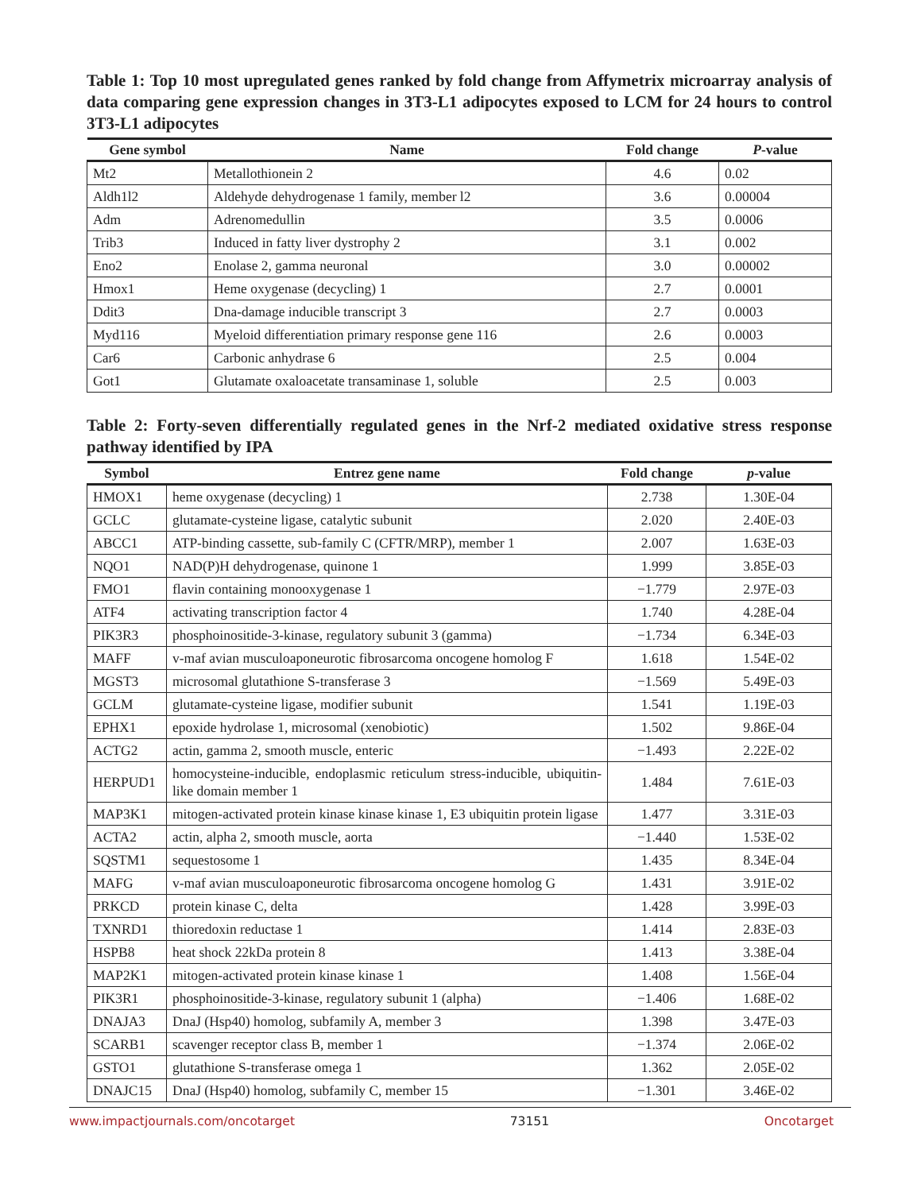Table 1: Top 10 most upregulated genes ranked by fold change from Affymetrix microarray analysis of data comparing gene expression changes in 3T3-L1 adipocytes exposed to LCM for 24 hours to control 3T3-L1 adipocytes
| Gene symbol | Name | Fold change | P -value |
| --- | --- | --- | --- |
| Mt2 | Metallothionein 2 | 4.6 | 0.02 |
| Aldh1l2 | Aldehyde dehydrogenase 1 family, member l2 | 3.6 | 0.00004 |
| Adm | Adrenomedullin | 3.5 | 0.0006 |
| Trib3 | Induced in fatty liver dystrophy 2 | 3.1 | 0.002 |
| Eno2 | Enolase 2, gamma neuronal | 3.0 | 0.00002 |
| Hmox1 | Heme oxygenase (decycling) 1 | 2.7 | 0.0001 |
| Ddit3 | Dna-damage inducible transcript 3 | 2.7 | 0.0003 |
| Myd116 | Myeloid differentiation primary response gene 116 | 2.6 | 0.0003 |
| Car6 | Carbonic anhydrase 6 | 2.5 | 0.004 |
| Got1 | Glutamate oxaloacetate transaminase 1, soluble | 2.5 | 0.003 |
Table 2: Forty-seven differentially regulated genes in the Nrf-2 mediated oxidative stress response pathway identified by IPA
| Symbol | Entrez gene name | Fold change | p -value |
| --- | --- | --- | --- |
| HMOX1 | heme oxygenase (decycling) 1 | 2.738 | 1.30E-04 |
| GCLC | glutamate-cysteine ligase, catalytic subunit | 2.020 | 2.40E-03 |
| ABCC1 | ATP-binding cassette, sub-family C (CFTR/MRP), member 1 | 2.007 | 1.63E-03 |
| NQO1 | NAD(P)H dehydrogenase, quinone 1 | 1.999 | 3.85E-03 |
| FMO1 | flavin containing monooxygenase 1 | −1.779 | 2.97E-03 |
| ATF4 | activating transcription factor 4 | 1.740 | 4.28E-04 |
| PIK3R3 | phosphoinositide-3-kinase, regulatory subunit 3 (gamma) | −1.734 | 6.34E-03 |
| MAFF | v-maf avian musculoaponeurotic fibrosarcoma oncogene homolog F | 1.618 | 1.54E-02 |
| MGST3 | microsomal glutathione S-transferase 3 | −1.569 | 5.49E-03 |
| GCLM | glutamate-cysteine ligase, modifier subunit | 1.541 | 1.19E-03 |
| EPHX1 | epoxide hydrolase 1, microsomal (xenobiotic) | 1.502 | 9.86E-04 |
| ACTG2 | actin, gamma 2, smooth muscle, enteric | −1.493 | 2.22E-02 |
| HERPUD1 | homocysteine-inducible, endoplasmic reticulum stress-inducible, ubiquitin-like domain member 1 | 1.484 | 7.61E-03 |
| MAP3K1 | mitogen-activated protein kinase kinase kinase 1, E3 ubiquitin protein ligase | 1.477 | 3.31E-03 |
| ACTA2 | actin, alpha 2, smooth muscle, aorta | −1.440 | 1.53E-02 |
| SQSTM1 | sequestosome 1 | 1.435 | 8.34E-04 |
| MAFG | v-maf avian musculoaponeurotic fibrosarcoma oncogene homolog G | 1.431 | 3.91E-02 |
| PRKCD | protein kinase C, delta | 1.428 | 3.99E-03 |
| TXNRD1 | thioredoxin reductase 1 | 1.414 | 2.83E-03 |
| HSPB8 | heat shock 22kDa protein 8 | 1.413 | 3.38E-04 |
| MAP2K1 | mitogen-activated protein kinase kinase 1 | 1.408 | 1.56E-04 |
| PIK3R1 | phosphoinositide-3-kinase, regulatory subunit 1 (alpha) | −1.406 | 1.68E-02 |
| DNAJA3 | DnaJ (Hsp40) homolog, subfamily A, member 3 | 1.398 | 3.47E-03 |
| SCARB1 | scavenger receptor class B, member 1 | −1.374 | 2.06E-02 |
| GSTO1 | glutathione S-transferase omega 1 | 1.362 | 2.05E-02 |
| DNAJC15 | DnaJ (Hsp40) homolog, subfamily C, member 15 | −1.301 | 3.46E-02 |
www.impactjournals.com/oncotarget 73151 Oncotarget